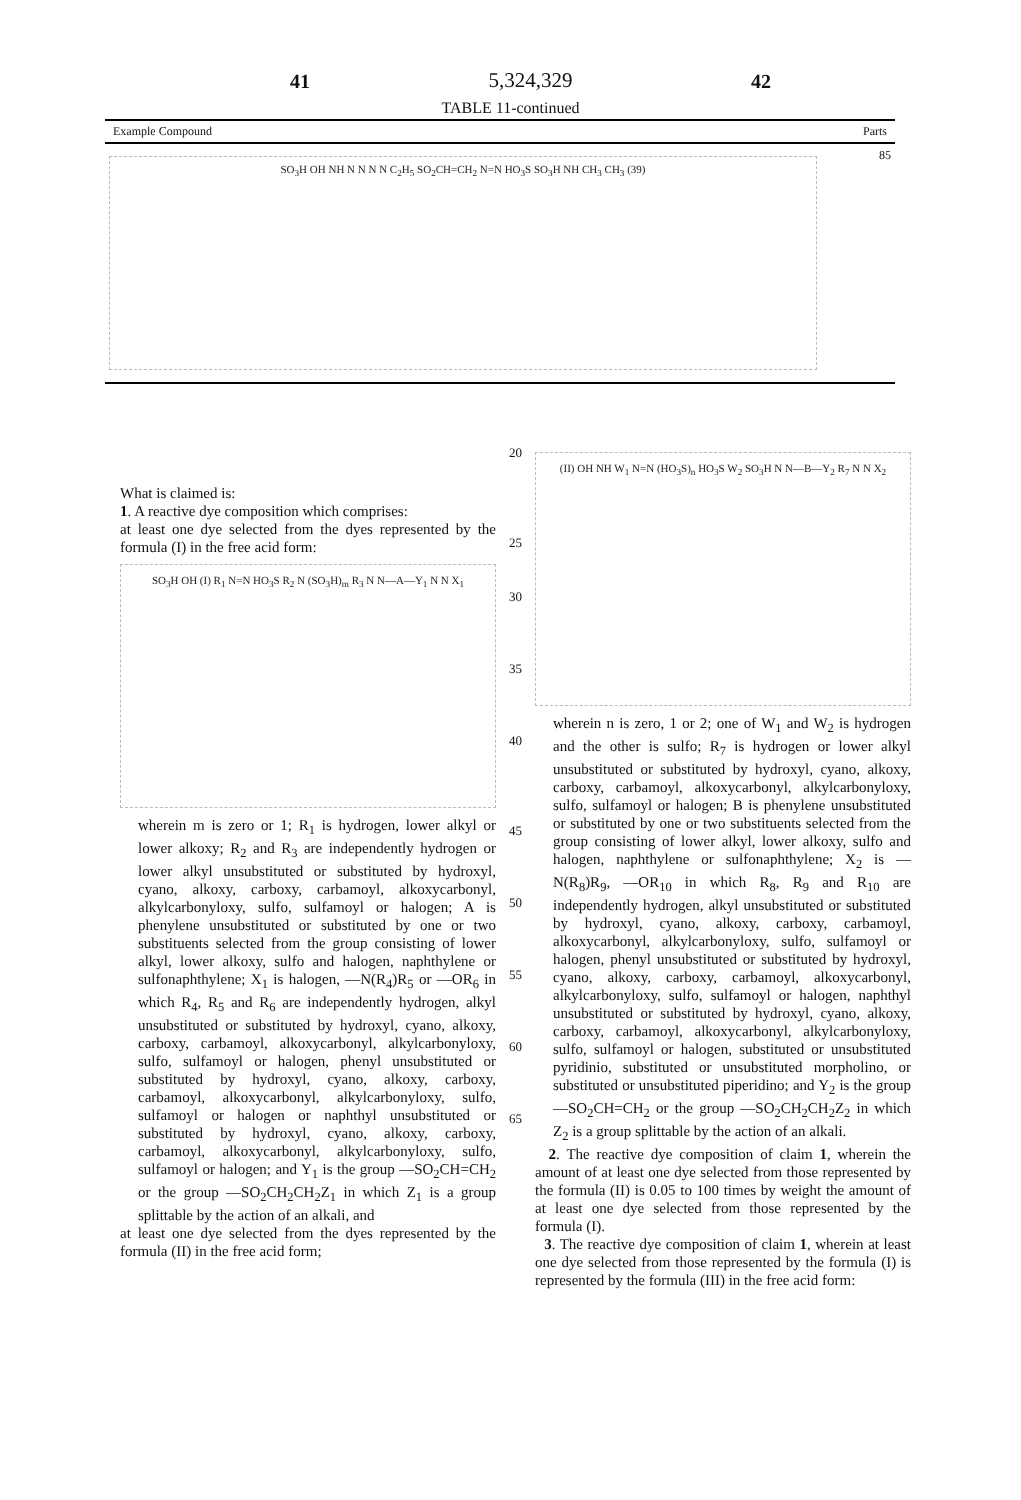41 5,324,329 42
TABLE 11-continued
| Example Compound | Parts |
| --- | --- |
| SO<sub>3</sub>H OH NH N N N N C<sub>2</sub>H<sub>5</sub> SO<sub>2</sub>CH=CH<sub>2</sub> N=N HO<sub>3</sub>S SO<sub>3</sub>H NH CH<sub>3</sub> CH<sub>3</sub> (39) | 85 |
What is claimed is:
1. A reactive dye composition which comprises:
at least one dye selected from the dyes represented by the formula (I) in the free acid form:
SO<sub>3</sub>H OH (I) R<sub>1</sub> N=N HO<sub>3</sub>S R<sub>2</sub> N (SO<sub>3</sub>H)<sub>m</sub> R<sub>3</sub> N N—A—Y<sub>1</sub> N N X<sub>1</sub>
wherein m is zero or 1; R<sub>1</sub> is hydrogen, lower alkyl or lower alkoxy; R<sub>2</sub> and R<sub>3</sub> are independently hydrogen or lower alkyl unsubstituted or substituted by hydroxyl, cyano, alkoxy, carboxy, carbamoyl, alkoxycarbonyl, alkylcarbonyloxy, sulfo, sulfamoyl or halogen; A is phenylene unsubstituted or substituted by one or two substituents selected from the group consisting of lower alkyl, lower alkoxy, sulfo and halogen, naphthylene or sulfonaphthylene; X<sub>1</sub> is halogen, —N(R<sub>4</sub>)R<sub>5</sub> or —OR<sub>6</sub> in which R<sub>4</sub>, R<sub>5</sub> and R<sub>6</sub> are independently hydrogen, alkyl unsubstituted or substituted by hydroxyl, cyano, alkoxy, carboxy, carbamoyl, alkoxycarbonyl, alkylcarbonyloxy, sulfo, sulfamoyl or halogen, phenyl unsubstituted or substituted by hydroxyl, cyano, alkoxy, carboxy, carbamoyl, alkoxycarbonyl, alkylcarbonyloxy, sulfo, sulfamoyl or halogen or naphthyl unsubstituted or substituted by hydroxyl, cyano, alkoxy, carboxy, carbamoyl, alkoxycarbonyl, alkylcarbonyloxy, sulfo, sulfamoyl or halogen; and Y<sub>1</sub> is the group —SO<sub>2</sub>CH=CH<sub>2</sub> or the group —SO<sub>2</sub>CH<sub>2</sub>CH<sub>2</sub>Z<sub>1</sub> in which Z<sub>1</sub> is a group splittable by the action of an alkali, and
at least one dye selected from the dyes represented by the formula (II) in the free acid form;
20
25
30
35
40
45
50
55
60
65
(II) OH NH W<sub>1</sub> N=N (HO<sub>3</sub>S)<sub>n</sub> HO<sub>3</sub>S W<sub>2</sub> SO<sub>3</sub>H N N—B—Y<sub>2</sub> R<sub>7</sub> N N X<sub>2</sub>
wherein n is zero, 1 or 2; one of W<sub>1</sub> and W<sub>2</sub> is hydrogen and the other is sulfo; R<sub>7</sub> is hydrogen or lower alkyl unsubstituted or substituted by hydroxyl, cyano, alkoxy, carboxy, carbamoyl, alkoxycarbonyl, alkylcarbonyloxy, sulfo, sulfamoyl or halogen; B is phenylene unsubstituted or substituted by one or two substituents selected from the group consisting of lower alkyl, lower alkoxy, sulfo and halogen, naphthylene or sulfonaphthylene; X<sub>2</sub> is —N(R<sub>8</sub>)R<sub>9</sub>, —OR<sub>10</sub> in which R<sub>8</sub>, R<sub>9</sub> and R<sub>10</sub> are independently hydrogen, alkyl unsubstituted or substituted by hydroxyl, cyano, alkoxy, carboxy, carbamoyl, alkoxycarbonyl, alkylcarbonyloxy, sulfo, sulfamoyl or halogen, phenyl unsubstituted or substituted by hydroxyl, cyano, alkoxy, carboxy, carbamoyl, alkoxycarbonyl, alkylcarbonyloxy, sulfo, sulfamoyl or halogen, naphthyl unsubstituted or substituted by hydroxyl, cyano, alkoxy, carboxy, carbamoyl, alkoxycarbonyl, alkylcarbonyloxy, sulfo, sulfamoyl or halogen, substituted or unsubstituted pyridinio, substituted or unsubstituted morpholino, or substituted or unsubstituted piperidino; and Y<sub>2</sub> is the group —SO<sub>2</sub>CH=CH<sub>2</sub> or the group —SO<sub>2</sub>CH<sub>2</sub>CH<sub>2</sub>Z<sub>2</sub> in which Z<sub>2</sub> is a group splittable by the action of an alkali.
2. The reactive dye composition of claim 1, wherein the amount of at least one dye selected from those represented by the formula (II) is 0.05 to 100 times by weight the amount of at least one dye selected from those represented by the formula (I).
3. The reactive dye composition of claim 1, wherein at least one dye selected from those represented by the formula (I) is represented by the formula (III) in the free acid form: